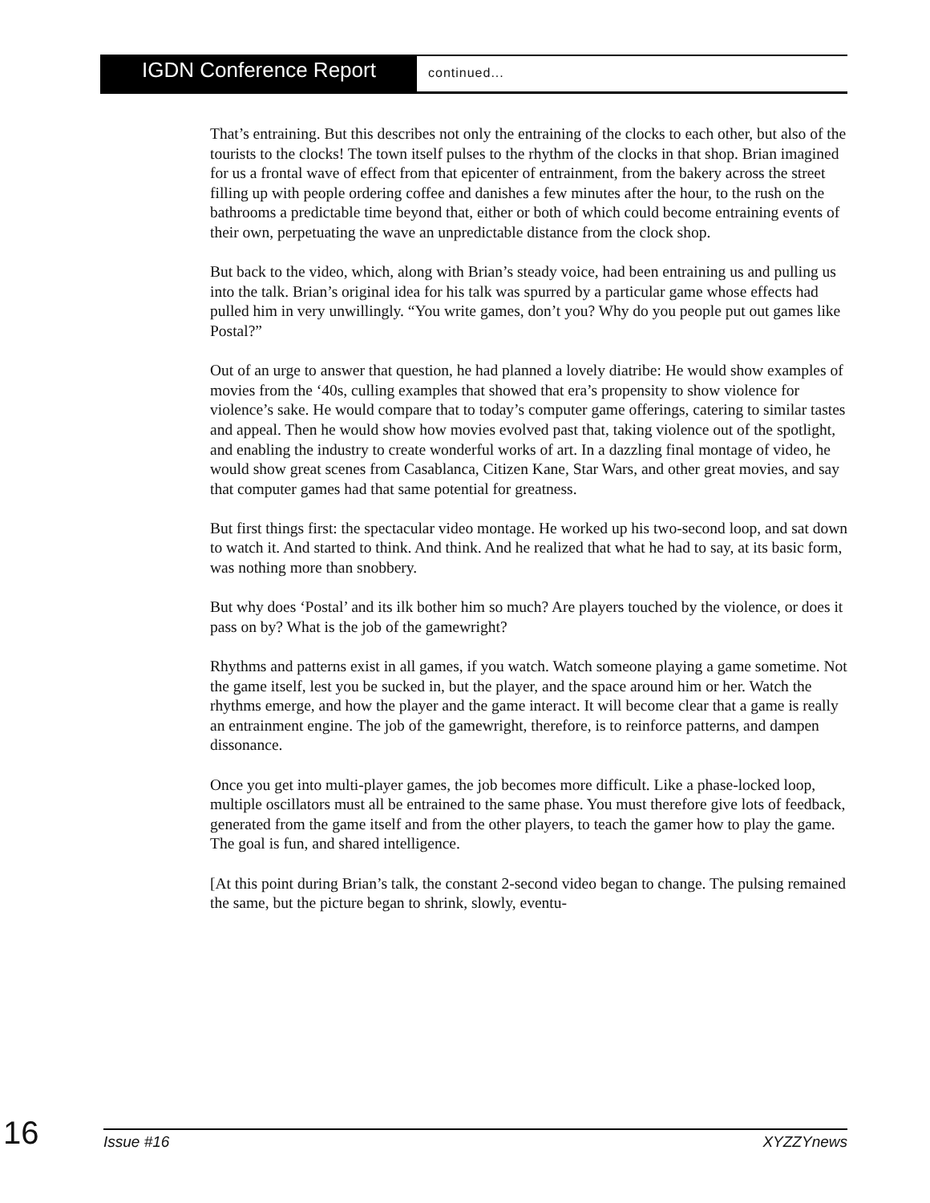IGDN Conference Report
continued...
That’s entraining. But this describes not only the entraining of the clocks to each other, but also of the tourists to the clocks! The town itself pulses to the rhythm of the clocks in that shop. Brian imagined for us a frontal wave of effect from that epicenter of entrainment, from the bakery across the street filling up with people ordering coffee and danishes a few minutes after the hour, to the rush on the bathrooms a predictable time beyond that, either or both of which could become entraining events of their own, perpetuating the wave an unpredictable distance from the clock shop.
But back to the video, which, along with Brian’s steady voice, had been entraining us and pulling us into the talk. Brian’s original idea for his talk was spurred by a particular game whose effects had pulled him in very unwillingly. “You write games, don’t you? Why do you people put out games like Postal?”
Out of an urge to answer that question, he had planned a lovely diatribe: He would show examples of movies from the ‘40s, culling examples that showed that era’s propensity to show violence for violence’s sake. He would compare that to today’s computer game offerings, catering to similar tastes and appeal. Then he would show how movies evolved past that, taking violence out of the spotlight, and enabling the industry to create wonderful works of art. In a dazzling final montage of video, he would show great scenes from Casablanca, Citizen Kane, Star Wars, and other great movies, and say that computer games had that same potential for greatness.
But first things first: the spectacular video montage. He worked up his two-second loop, and sat down to watch it. And started to think. And think. And he realized that what he had to say, at its basic form, was nothing more than snobbery.
But why does ‘Postal’ and its ilk bother him so much? Are players touched by the violence, or does it pass on by? What is the job of the gamewright?
Rhythms and patterns exist in all games, if you watch. Watch someone playing a game sometime. Not the game itself, lest you be sucked in, but the player, and the space around him or her. Watch the rhythms emerge, and how the player and the game interact. It will become clear that a game is really an entrainment engine. The job of the gamewright, therefore, is to reinforce patterns, and dampen dissonance.
Once you get into multi-player games, the job becomes more difficult. Like a phase-locked loop, multiple oscillators must all be entrained to the same phase. You must therefore give lots of feedback, generated from the game itself and from the other players, to teach the gamer how to play the game. The goal is fun, and shared intelligence.
[At this point during Brian’s talk, the constant 2-second video began to change. The pulsing remained the same, but the picture began to shrink, slowly, eventu-
16
Issue #16 XYZZYnews